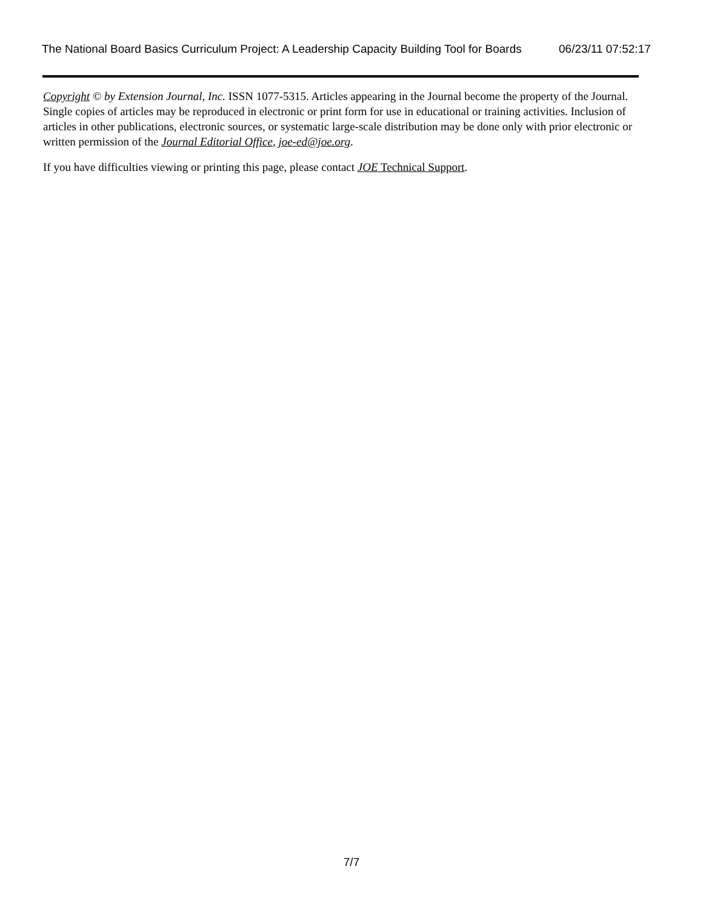The National Board Basics Curriculum Project: A Leadership Capacity Building Tool for Boards 06/23/11 07:52:17
Copyright © by Extension Journal, Inc. ISSN 1077-5315. Articles appearing in the Journal become the property of the Journal. Single copies of articles may be reproduced in electronic or print form for use in educational or training activities. Inclusion of articles in other publications, electronic sources, or systematic large-scale distribution may be done only with prior electronic or written permission of the Journal Editorial Office, joe-ed@joe.org.
If you have difficulties viewing or printing this page, please contact JOE Technical Support.
7/7